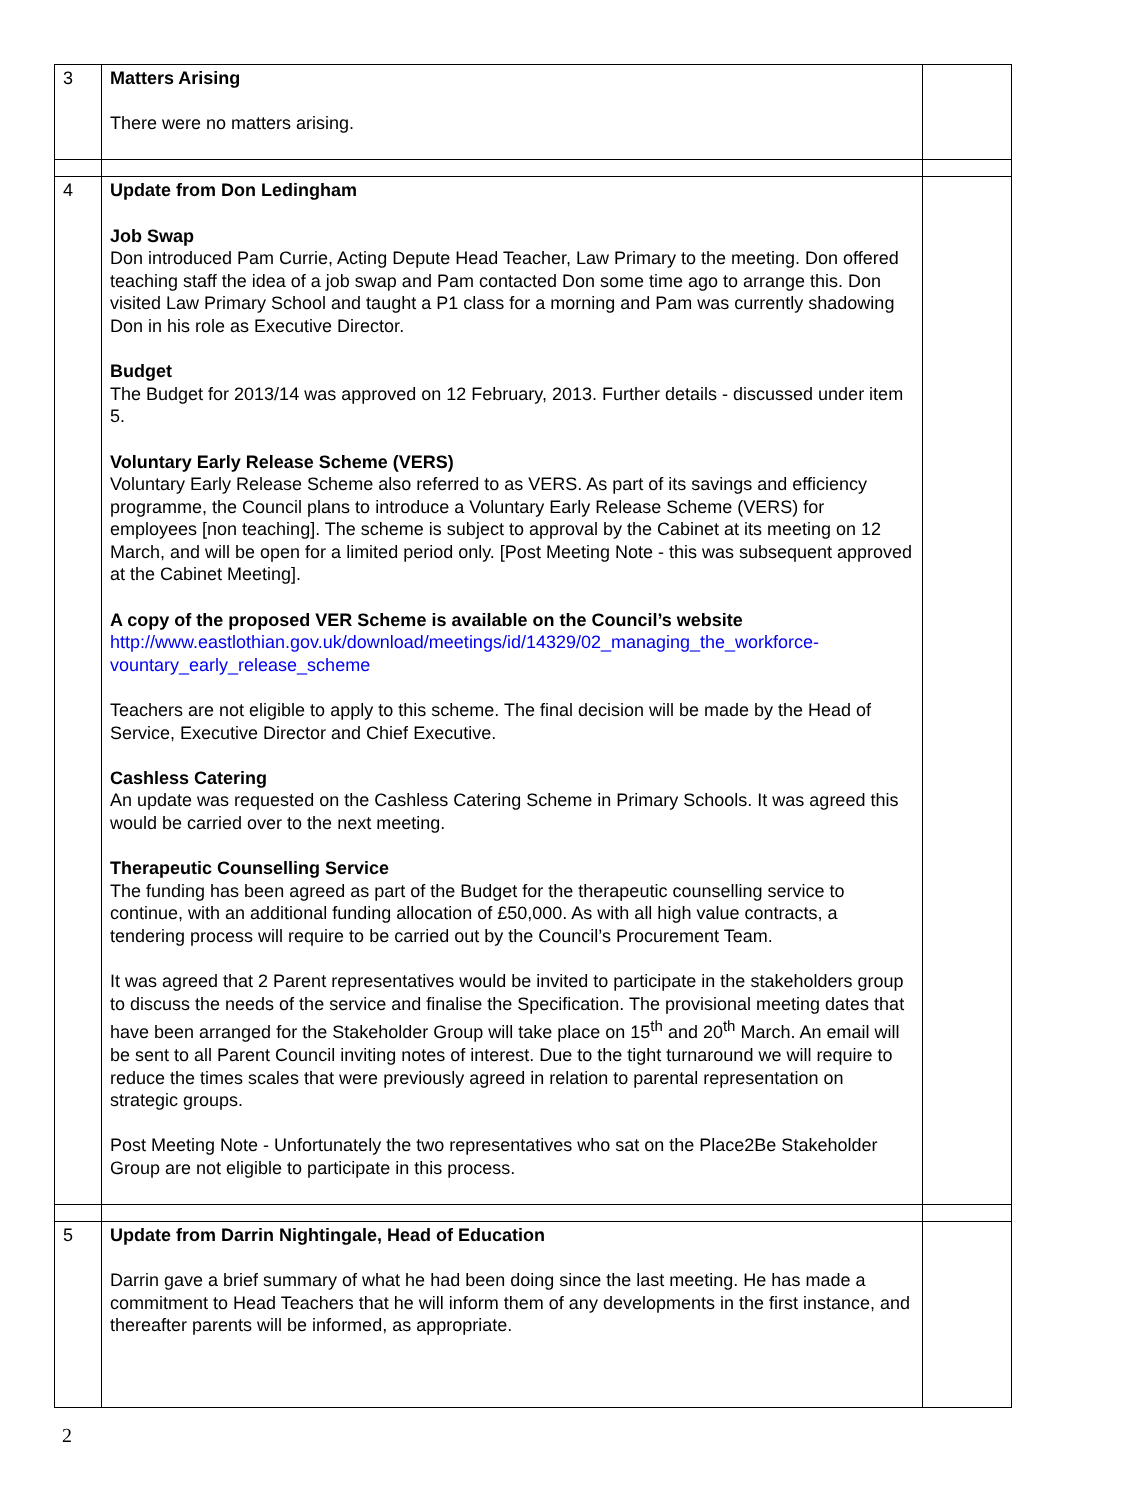| 3 | Matters Arising There were no matters arising. | |
| 4 | Update from Don Ledingham Job Swap Don introduced Pam Currie, Acting Depute Head Teacher, Law Primary to the meeting. Don offered teaching staff the idea of a job swap and Pam contacted Don some time ago to arrange this. Don visited Law Primary School and taught a P1 class for a morning and Pam was currently shadowing Don in his role as Executive Director. Budget The Budget for 2013/14 was approved on 12 February, 2013. Further details - discussed under item 5. Voluntary Early Release Scheme (VERS) Voluntary Early Release Scheme also referred to as VERS. As part of its savings and efficiency programme, the Council plans to introduce a Voluntary Early Release Scheme (VERS) for employees [non teaching]. The scheme is subject to approval by the Cabinet at its meeting on 12 March, and will be open for a limited period only. [Post Meeting Note - this was subsequent approved at the Cabinet Meeting]. A copy of the proposed VER Scheme is available on the Council’s website http://www.eastlothian.gov.uk/download/meetings/id/14329/02_managing_the_workforce-vountary_early_release_scheme Teachers are not eligible to apply to this scheme. The final decision will be made by the Head of Service, Executive Director and Chief Executive. Cashless Catering An update was requested on the Cashless Catering Scheme in Primary Schools. It was agreed this would be carried over to the next meeting. Therapeutic Counselling Service The funding has been agreed as part of the Budget for the therapeutic counselling service to continue, with an additional funding allocation of £50,000. As with all high value contracts, a tendering process will require to be carried out by the Council’s Procurement Team. It was agreed that 2 Parent representatives would be invited to participate in the stakeholders group to discuss the needs of the service and finalise the Specification. The provisional meeting dates that have been arranged for the Stakeholder Group will take place on 15<sup>th</sup> and 20<sup>th</sup> March. An email will be sent to all Parent Council inviting notes of interest. Due to the tight turnaround we will require to reduce the times scales that were previously agreed in relation to parental representation on strategic groups. Post Meeting Note - Unfortunately the two representatives who sat on the Place2Be Stakeholder Group are not eligible to participate in this process. | |
| 5 | Update from Darrin Nightingale, Head of Education Darrin gave a brief summary of what he had been doing since the last meeting. He has made a commitment to Head Teachers that he will inform them of any developments in the first instance, and thereafter parents will be informed, as appropriate. | |
2